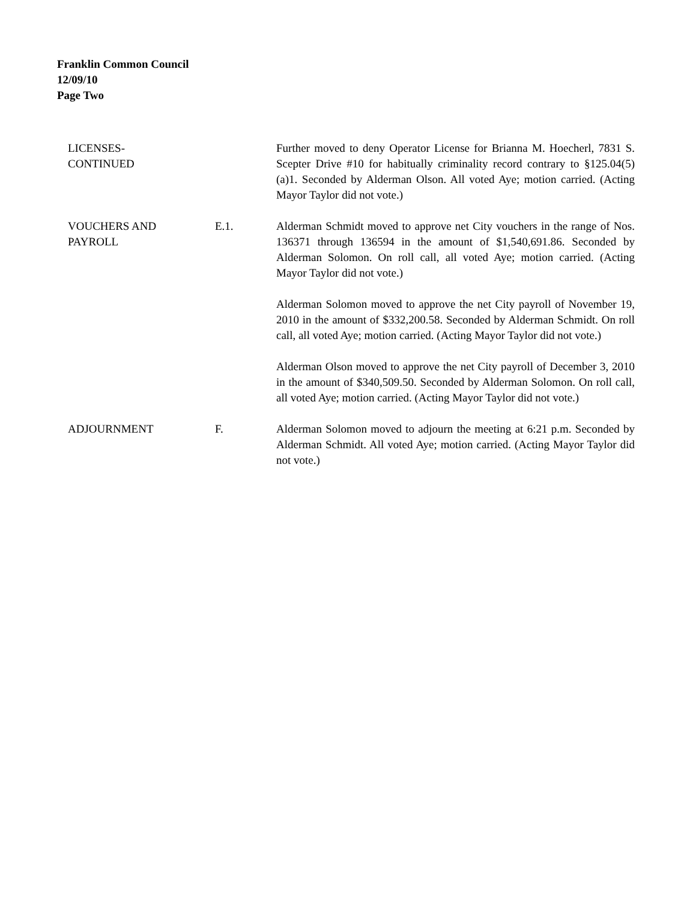Franklin Common Council
12/09/10
Page Two
LICENSES-
CONTINUED
Further moved to deny Operator License for Brianna M. Hoecherl, 7831 S. Scepter Drive #10 for habitually criminality record contrary to §125.04(5)(a)1. Seconded by Alderman Olson. All voted Aye; motion carried. (Acting Mayor Taylor did not vote.)
VOUCHERS AND
PAYROLL
E.1. Alderman Schmidt moved to approve net City vouchers in the range of Nos. 136371 through 136594 in the amount of $1,540,691.86. Seconded by Alderman Solomon. On roll call, all voted Aye; motion carried. (Acting Mayor Taylor did not vote.)
Alderman Solomon moved to approve the net City payroll of November 19, 2010 in the amount of $332,200.58. Seconded by Alderman Schmidt. On roll call, all voted Aye; motion carried. (Acting Mayor Taylor did not vote.)
Alderman Olson moved to approve the net City payroll of December 3, 2010 in the amount of $340,509.50. Seconded by Alderman Solomon. On roll call, all voted Aye; motion carried. (Acting Mayor Taylor did not vote.)
ADJOURNMENT F. Alderman Solomon moved to adjourn the meeting at 6:21 p.m. Seconded by Alderman Schmidt. All voted Aye; motion carried. (Acting Mayor Taylor did not vote.)